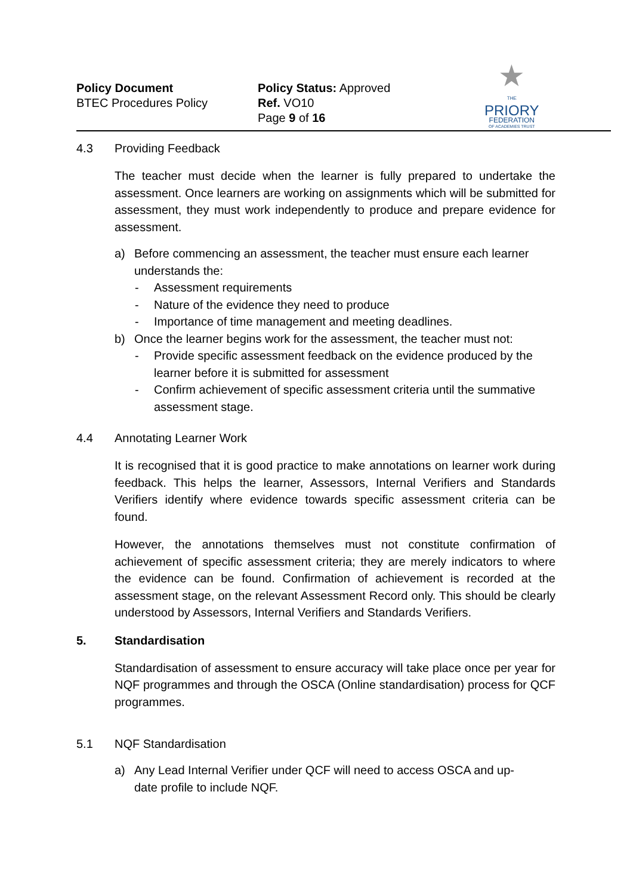Policy Document
BTEC Procedures Policy
Policy Status: Approved
Ref. VO10
Page 9 of 16
★
THE
PRIORY
FEDERATION
OF ACADEMIES TRUST
4.3 Providing Feedback
The teacher must decide when the learner is fully prepared to undertake the assessment. Once learners are working on assignments which will be submitted for assessment, they must work independently to produce and prepare evidence for assessment.
a) Before commencing an assessment, the teacher must ensure each learner understands the:
- Assessment requirements
- Nature of the evidence they need to produce
- Importance of time management and meeting deadlines.
b) Once the learner begins work for the assessment, the teacher must not:
- Provide specific assessment feedback on the evidence produced by the learner before it is submitted for assessment
- Confirm achievement of specific assessment criteria until the summative assessment stage.
4.4 Annotating Learner Work
It is recognised that it is good practice to make annotations on learner work during feedback. This helps the learner, Assessors, Internal Verifiers and Standards Verifiers identify where evidence towards specific assessment criteria can be found.
However, the annotations themselves must not constitute confirmation of achievement of specific assessment criteria; they are merely indicators to where the evidence can be found. Confirmation of achievement is recorded at the assessment stage, on the relevant Assessment Record only. This should be clearly understood by Assessors, Internal Verifiers and Standards Verifiers.
5. Standardisation
Standardisation of assessment to ensure accuracy will take place once per year for NQF programmes and through the OSCA (Online standardisation) process for QCF programmes.
5.1 NQF Standardisation
a) Any Lead Internal Verifier under QCF will need to access OSCA and up-
date profile to include NQF.